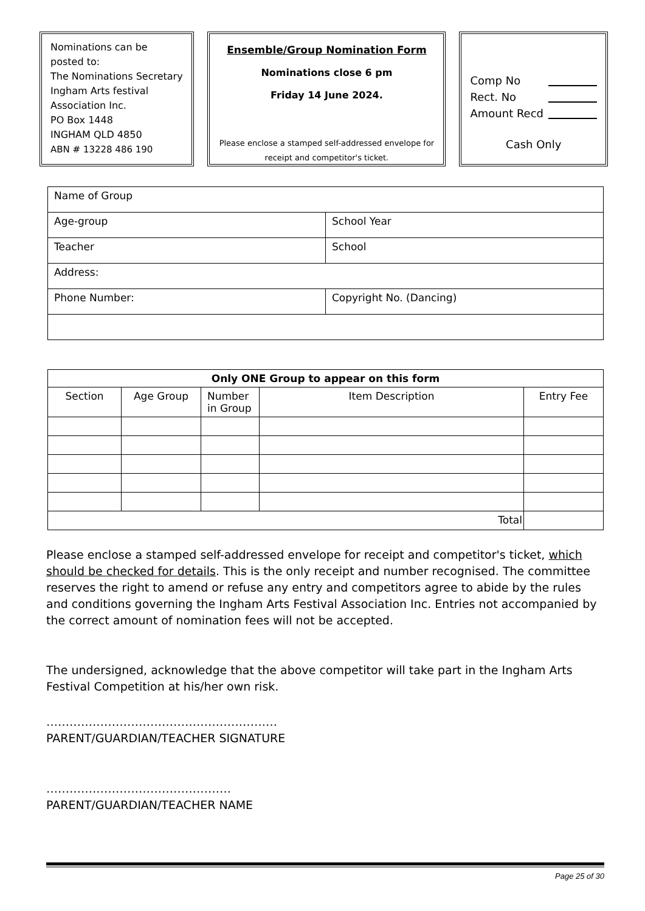Nominations can be posted to:
The Nominations Secretary
Ingham Arts festival
Association Inc.
PO Box 1448
INGHAM QLD 4850
ABN # 13228 486 190
Ensemble/Group Nomination Form
Nominations close 6 pm
Friday 14 June 2024.
Please enclose a stamped self-addressed envelope for receipt and competitor's ticket.
Comp No
Rect. No
Amount Recd
Cash Only
| Name of Group | |
| Age-group | School Year |
| Teacher | School |
| Address: | |
| Phone Number: | Copyright No. (Dancing) |
| Only ONE Group to appear on this form | | | | |
| --- | --- | --- | --- | --- |
| Section | Age Group | Number in Group | Item Description | Entry Fee |
| Total | | | | |
Please enclose a stamped self-addressed envelope for receipt and competitor's ticket, which should be checked for details. This is the only receipt and number recognised. The committee reserves the right to amend or refuse any entry and competitors agree to abide by the rules and conditions governing the Ingham Arts Festival Association Inc. Entries not accompanied by the correct amount of nomination fees will not be accepted.
The undersigned, acknowledge that the above competitor will take part in the Ingham Arts Festival Competition at his/her own risk.
……………………………………………………
PARENT/GUARDIAN/TEACHER SIGNATURE
…………………………………………
PARENT/GUARDIAN/TEACHER NAME
Page 25 of 30